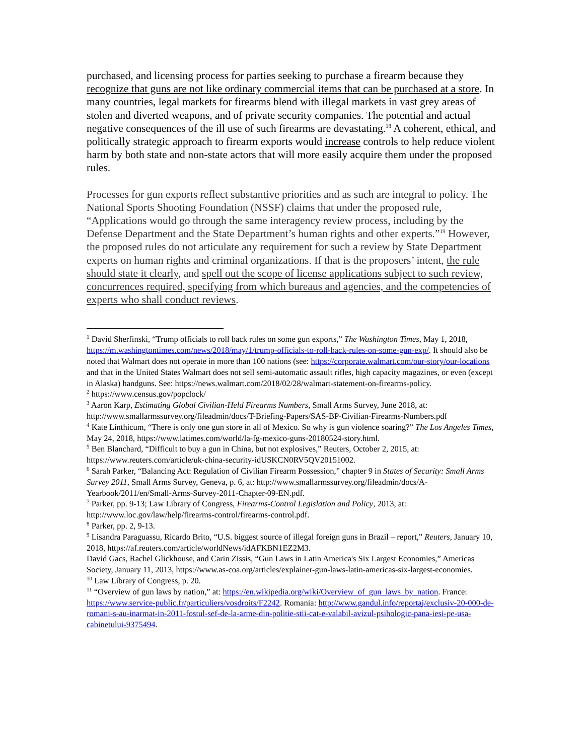purchased, and licensing process for parties seeking to purchase a firearm because they recognize that guns are not like ordinary commercial items that can be purchased at a store. In many countries, legal markets for firearms blend with illegal markets in vast grey areas of stolen and diverted weapons, and of private security companies. The potential and actual negative consequences of the ill use of such firearms are devastating.<sup>18</sup> A coherent, ethical, and politically strategic approach to firearm exports would increase controls to help reduce violent harm by both state and non-state actors that will more easily acquire them under the proposed rules.
Processes for gun exports reflect substantive priorities and as such are integral to policy. The National Sports Shooting Foundation (NSSF) claims that under the proposed rule, “Applications would go through the same interagency review process, including by the Defense Department and the State Department’s human rights and other experts.”<sup>19</sup> However, the proposed rules do not articulate any requirement for such a review by State Department experts on human rights and criminal organizations. If that is the proposers’ intent, the rule should state it clearly, and spell out the scope of license applications subject to such review, concurrences required, specifying from which bureaus and agencies, and the competencies of experts who shall conduct reviews.
<sup>1</sup> David Sherfinski, “Trump officials to roll back rules on some gun exports,” The Washington Times, May 1, 2018, https://m.washingtontimes.com/news/2018/may/1/trump-officials-to-roll-back-rules-on-some-gun-exp/. It should also be noted that Walmart does not operate in more than 100 nations (see: https://corporate.walmart.com/our-story/our-locations and that in the United States Walmart does not sell semi-automatic assault rifles, high capacity magazines, or even (except in Alaska) handguns. See: https://news.walmart.com/2018/02/28/walmart-statement-on-firearms-policy.
<sup>2</sup> https://www.census.gov/popclock/
<sup>3</sup> Aaron Karp, Estimating Global Civilian-Held Firearms Numbers, Small Arms Survey, June 2018, at: http://www.smallarmssurvey.org/fileadmin/docs/T-Briefing-Papers/SAS-BP-Civilian-Firearms-Numbers.pdf
<sup>4</sup> Kate Linthicum, “There is only one gun store in all of Mexico. So why is gun violence soaring?” The Los Angeles Times, May 24, 2018, https://www.latimes.com/world/la-fg-mexico-guns-20180524-story.html.
<sup>5</sup> Ben Blanchard, “Difficult to buy a gun in China, but not explosives,” Reuters, October 2, 2015, at: https://www.reuters.com/article/uk-china-security-idUSKCN0RV5QV20151002.
<sup>6</sup> Sarah Parker, “Balancing Act: Regulation of Civilian Firearm Possession,” chapter 9 in States of Security: Small Arms Survey 2011, Small Arms Survey, Geneva, p. 6, at: http://www.smallarmssurvey.org/fileadmin/docs/A-Yearbook/2011/en/Small-Arms-Survey-2011-Chapter-09-EN.pdf.
<sup>7</sup> Parker, pp. 9-13; Law Library of Congress, Firearms-Control Legislation and Policy, 2013, at: http://www.loc.gov/law/help/firearms-control/firearms-control.pdf.
<sup>8</sup> Parker, pp. 2, 9-13.
<sup>9</sup> Lisandra Paraguassu, Ricardo Brito, “U.S. biggest source of illegal foreign guns in Brazil – report,” Reuters, January 10, 2018, https://af.reuters.com/article/worldNews/idAFKBN1EZ2M3.
David Gacs, Rachel Glickhouse, and Carin Zissis, “Gun Laws in Latin America's Six Largest Economies,” Americas Society, January 11, 2013, https://www.as-coa.org/articles/explainer-gun-laws-latin-americas-six-largest-economies.
<sup>10</sup> Law Library of Congress, p. 20.
<sup>11</sup> “Overview of gun laws by nation,” at: https://en.wikipedia.org/wiki/Overview_of_gun_laws_by_nation. France: https://www.service-public.fr/particuliers/vosdroits/F2242. Romania: http://www.gandul.info/reportaj/exclusiv-20-000-de-romani-s-au-inarmat-in-2011-fostul-sef-de-la-arme-din-politie-stii-cat-e-valabil-avizul-psihologic-pana-iesi-pe-usa-cabinetului-9375494.